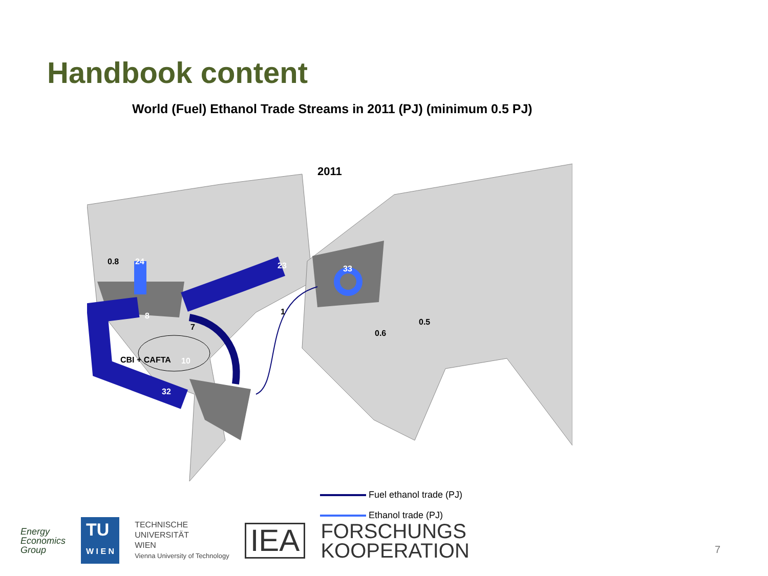Handbook content
World (Fuel) Ethanol Trade Streams in 2011 (PJ) (minimum 0.5 PJ)
2011
0.8 24 23 33
1
8
7
0.5
0.6
CBI + CAFTA 10
32
Fuel ethanol trade (PJ)
Ethanol trade (PJ)
Energy
Economics
Group
TU
W I E N
TECHNISCHE
UNIVERSITÄT
WIEN
Vienna University of Technology
IEA
FORSCHUNGS
KOOPERATION
7